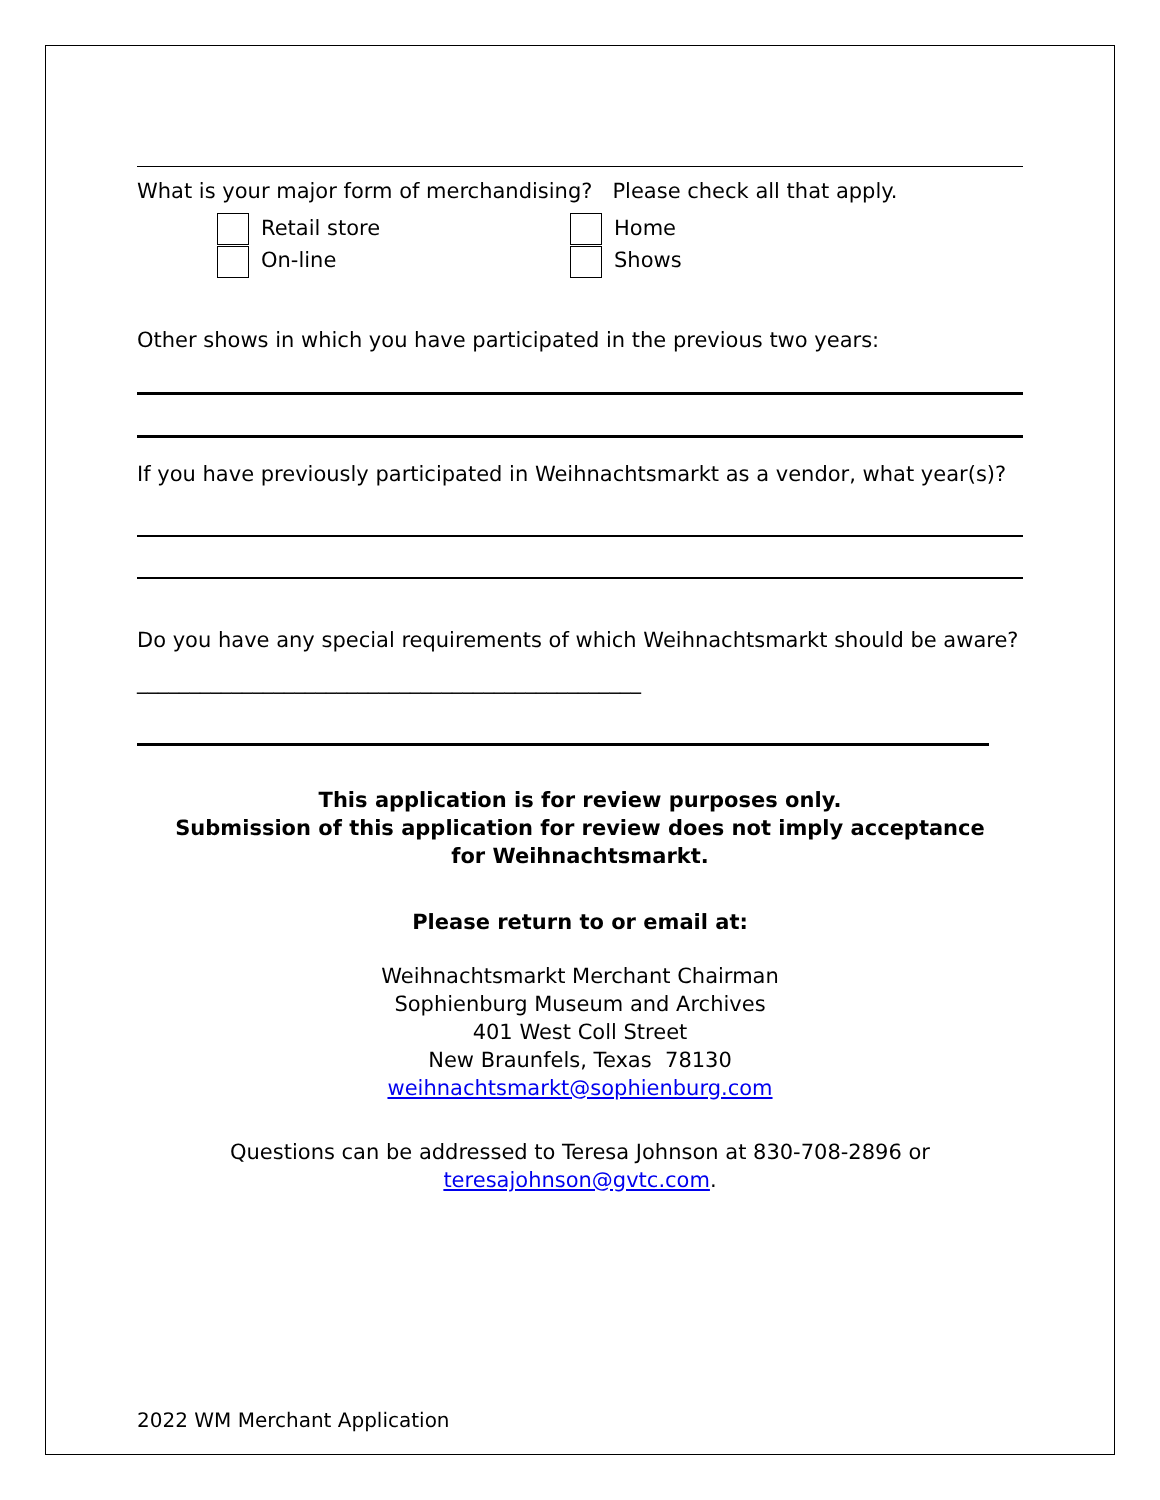What is your major form of merchandising? Please check all that apply.
Retail store
On-line
Home
Shows
Other shows in which you have participated in the previous two years:
If you have previously participated in Weihnachtsmarkt as a vendor, what year(s)?
Do you have any special requirements of which Weihnachtsmarkt should be aware?________________________________________________
This application is for review purposes only.
Submission of this application for review does not imply acceptance
for Weihnachtsmarkt.
Please return to or email at:
Weihnachtsmarkt Merchant Chairman
Sophienburg Museum and Archives
401 West Coll Street
New Braunfels, Texas 78130
weihnachtsmarkt@sophienburg.com
Questions can be addressed to Teresa Johnson at 830-708-2896 or
teresajohnson@gvtc.com.
2022 WM Merchant Application